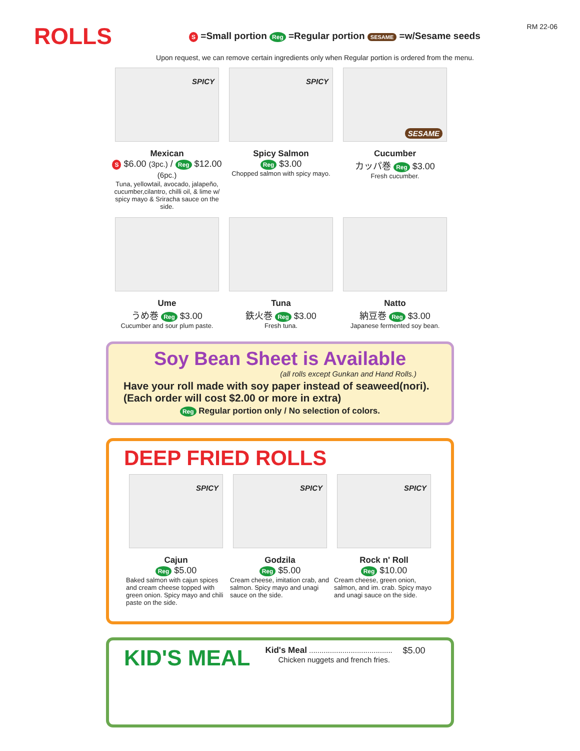ROLLS
S =Small portion Reg =Regular portion SESAME =w/Sesame seeds
RM 22-06
Upon request, we can remove certain ingredients only when Regular portion is ordered from the menu.
SPICY
Mexican
S $6.00 (3pc.) / Reg $12.00 (6pc.)
Tuna, yellowtail, avocado, jalapeño, cucumber,cilantro, chilli oil, & lime w/ spicy mayo & Sriracha sauce on the side.
SPICY
Spicy Salmon
Reg $3.00
Chopped salmon with spicy mayo.
SESAME
Cucumber
カッパ巻 Reg $3.00
Fresh cucumber.
Ume
うめ巻 Reg $3.00
Cucumber and sour plum paste.
Tuna
鉄火巻 Reg $3.00
Fresh tuna.
Natto
納豆巻 Reg $3.00
Japanese fermented soy bean.
Soy Bean Sheet is Available
(all rolls except Gunkan and Hand Rolls.)
Have your roll made with soy paper instead of seaweed(nori).
(Each order will cost $2.00 or more in extra)
Reg Regular portion only / No selection of colors.
DEEP FRIED ROLLS
SPICY
Cajun
Reg $5.00
Baked salmon with cajun spices and cream cheese topped with green onion. Spicy mayo and chili paste on the side.
SPICY
Godzila
Reg $5.00
Cream cheese, imitation crab, and salmon. Spicy mayo and unagi sauce on the side.
SPICY
Rock n' Roll
Reg $10.00
Cream cheese, green onion, salmon, and im. crab. Spicy mayo and unagi sauce on the side.
KID'S MEAL
Kid's Meal ........................................ $5.00
Chicken nuggets and french fries.